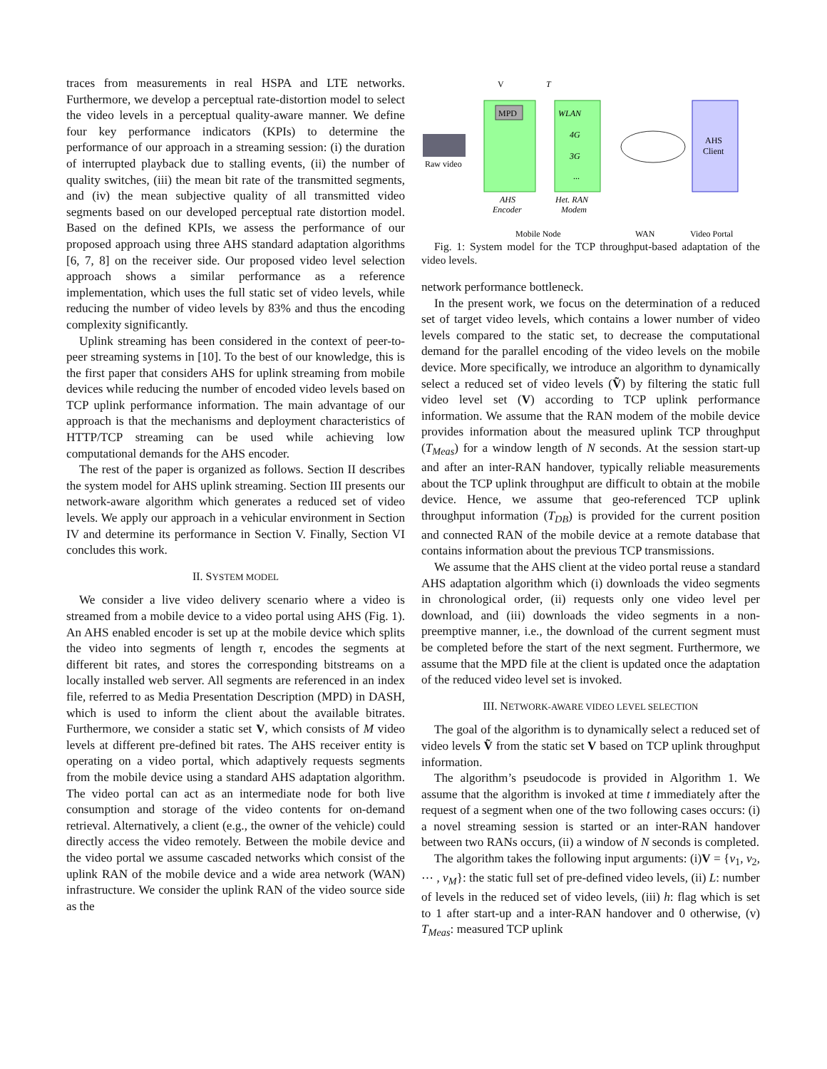traces from measurements in real HSPA and LTE networks. Furthermore, we develop a perceptual rate-distortion model to select the video levels in a perceptual quality-aware manner. We define four key performance indicators (KPIs) to determine the performance of our approach in a streaming session: (i) the duration of interrupted playback due to stalling events, (ii) the number of quality switches, (iii) the mean bit rate of the transmitted segments, and (iv) the mean subjective quality of all transmitted video segments based on our developed perceptual rate distortion model. Based on the defined KPIs, we assess the performance of our proposed approach using three AHS standard adaptation algorithms [6, 7, 8] on the receiver side. Our proposed video level selection approach shows a similar performance as a reference implementation, which uses the full static set of video levels, while reducing the number of video levels by 83% and thus the encoding complexity significantly.
Uplink streaming has been considered in the context of peer-to-peer streaming systems in [10]. To the best of our knowledge, this is the first paper that considers AHS for uplink streaming from mobile devices while reducing the number of encoded video levels based on TCP uplink performance information. The main advantage of our approach is that the mechanisms and deployment characteristics of HTTP/TCP streaming can be used while achieving low computational demands for the AHS encoder.
The rest of the paper is organized as follows. Section II describes the system model for AHS uplink streaming. Section III presents our network-aware algorithm which generates a reduced set of video levels. We apply our approach in a vehicular environment in Section IV and determine its performance in Section V. Finally, Section VI concludes this work.
II. SYSTEM MODEL
We consider a live video delivery scenario where a video is streamed from a mobile device to a video portal using AHS (Fig. 1). An AHS enabled encoder is set up at the mobile device which splits the video into segments of length τ, encodes the segments at different bit rates, and stores the corresponding bitstreams on a locally installed web server. All segments are referenced in an index file, referred to as Media Presentation Description (MPD) in DASH, which is used to inform the client about the available bitrates. Furthermore, we consider a static set V, which consists of M video levels at different pre-defined bit rates. The AHS receiver entity is operating on a video portal, which adaptively requests segments from the mobile device using a standard AHS adaptation algorithm. The video portal can act as an intermediate node for both live consumption and storage of the video contents for on-demand retrieval. Alternatively, a client (e.g., the owner of the vehicle) could directly access the video remotely. Between the mobile device and the video portal we assume cascaded networks which consist of the uplink RAN of the mobile device and a wide area network (WAN) infrastructure. We consider the uplink RAN of the video source side as the
V
T
MPD
WLAN
4G
3G
...
AHS
Client
Raw video
AHS
Encoder
Het. RAN
Modem
Mobile Node
WAN
Video Portal
Fig. 1: System model for the TCP throughput-based adaptation of the video levels.
network performance bottleneck.
In the present work, we focus on the determination of a reduced set of target video levels, which contains a lower number of video levels compared to the static set, to decrease the computational demand for the parallel encoding of the video levels on the mobile device. More specifically, we introduce an algorithm to dynamically select a reduced set of video levels (Ṽ) by filtering the static full video level set (V) according to TCP uplink performance information. We assume that the RAN modem of the mobile device provides information about the measured uplink TCP throughput (T<sub>Meas</sub>) for a window length of N seconds. At the session start-up and after an inter-RAN handover, typically reliable measurements about the TCP uplink throughput are difficult to obtain at the mobile device. Hence, we assume that geo-referenced TCP uplink throughput information (T<sub>DB</sub>) is provided for the current position and connected RAN of the mobile device at a remote database that contains information about the previous TCP transmissions.
We assume that the AHS client at the video portal reuse a standard AHS adaptation algorithm which (i) downloads the video segments in chronological order, (ii) requests only one video level per download, and (iii) downloads the video segments in a non-preemptive manner, i.e., the download of the current segment must be completed before the start of the next segment. Furthermore, we assume that the MPD file at the client is updated once the adaptation of the reduced video level set is invoked.
III. NETWORK-AWARE VIDEO LEVEL SELECTION
The goal of the algorithm is to dynamically select a reduced set of video levels Ṽ from the static set V based on TCP uplink throughput information.
The algorithm’s pseudocode is provided in Algorithm 1. We assume that the algorithm is invoked at time t immediately after the request of a segment when one of the two following cases occurs: (i) a novel streaming session is started or an inter-RAN handover between two RANs occurs, (ii) a window of N seconds is completed.
The algorithm takes the following input arguments: (i)V = {v<sub>1</sub>, v<sub>2</sub>, ⋯ , v<sub>M</sub>}: the static full set of pre-defined video levels, (ii) L: number of levels in the reduced set of video levels, (iii) h: flag which is set to 1 after start-up and a inter-RAN handover and 0 otherwise, (v) T<sub>Meas</sub>: measured TCP uplink